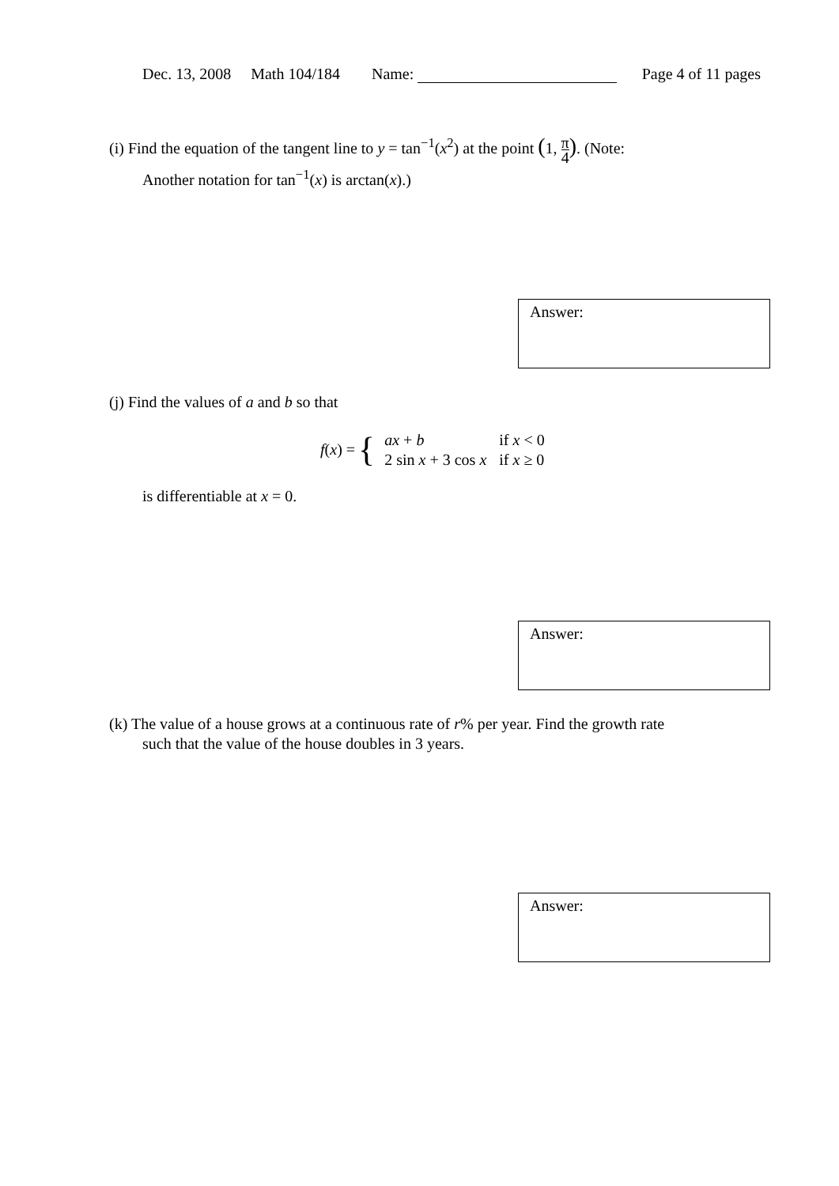Dec. 13, 2008 Math 104/184 Name: Page 4 of 11 pages
(i) Find the equation of the tangent line to y = tan<sup>−1</sup>(x<sup>2</sup>) at the point (1, π 4). (Note:
Another notation for tan<sup>−1</sup>(x) is arctan(x).)
Answer:
(j) Find the values of a and b so that
f(x) = {
| ax + b | if x < 0 |
| 2 sin x + 3 cos x | if x ≥ 0 |
is differentiable at x = 0.
Answer:
(k) The value of a house grows at a continuous rate of r% per year. Find the growth rate
such that the value of the house doubles in 3 years.
Answer: